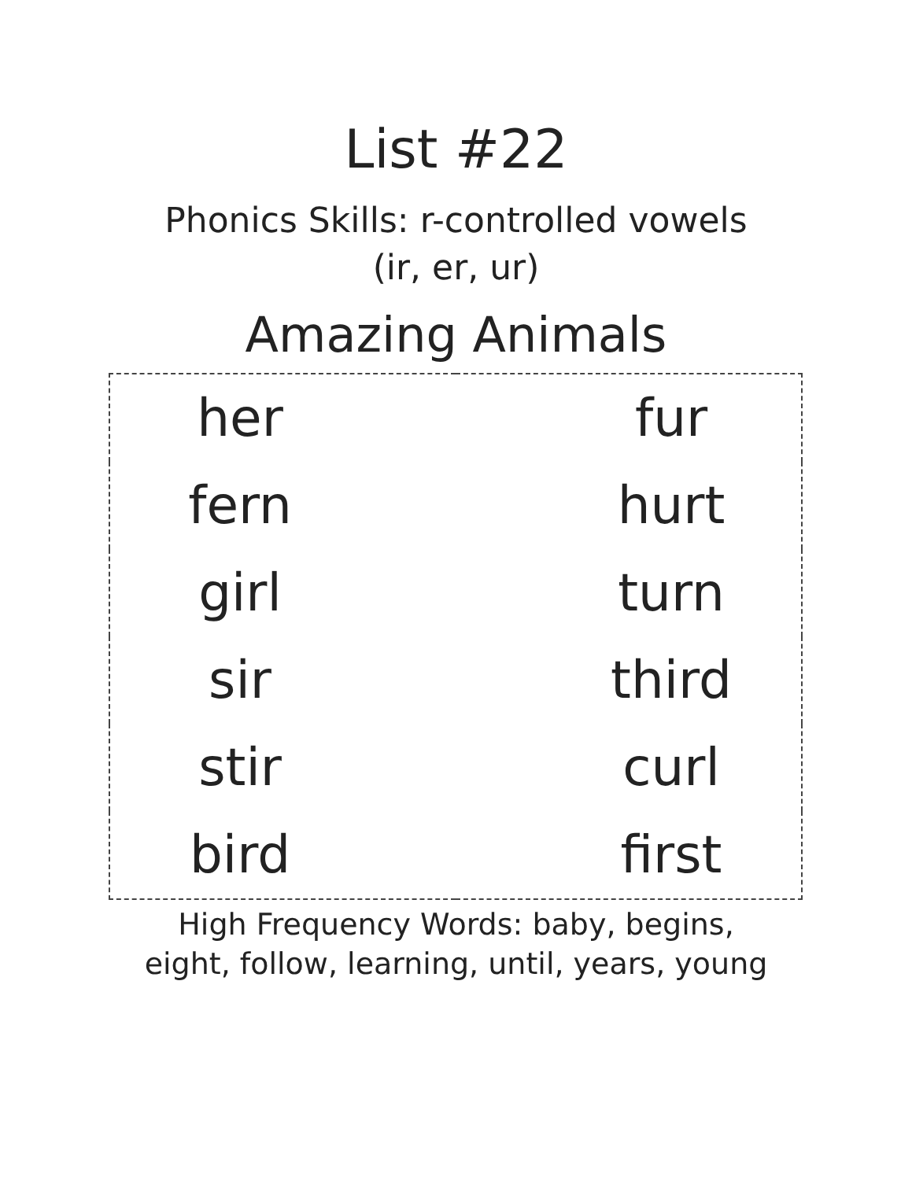List #22
Phonics Skills: r-controlled vowels
(ir, er, ur)
Amazing Animals
| her | fur |
| fern | hurt |
| girl | turn |
| sir | third |
| stir | curl |
| bird | first |
High Frequency Words: baby, begins,
eight, follow, learning, until, years, young